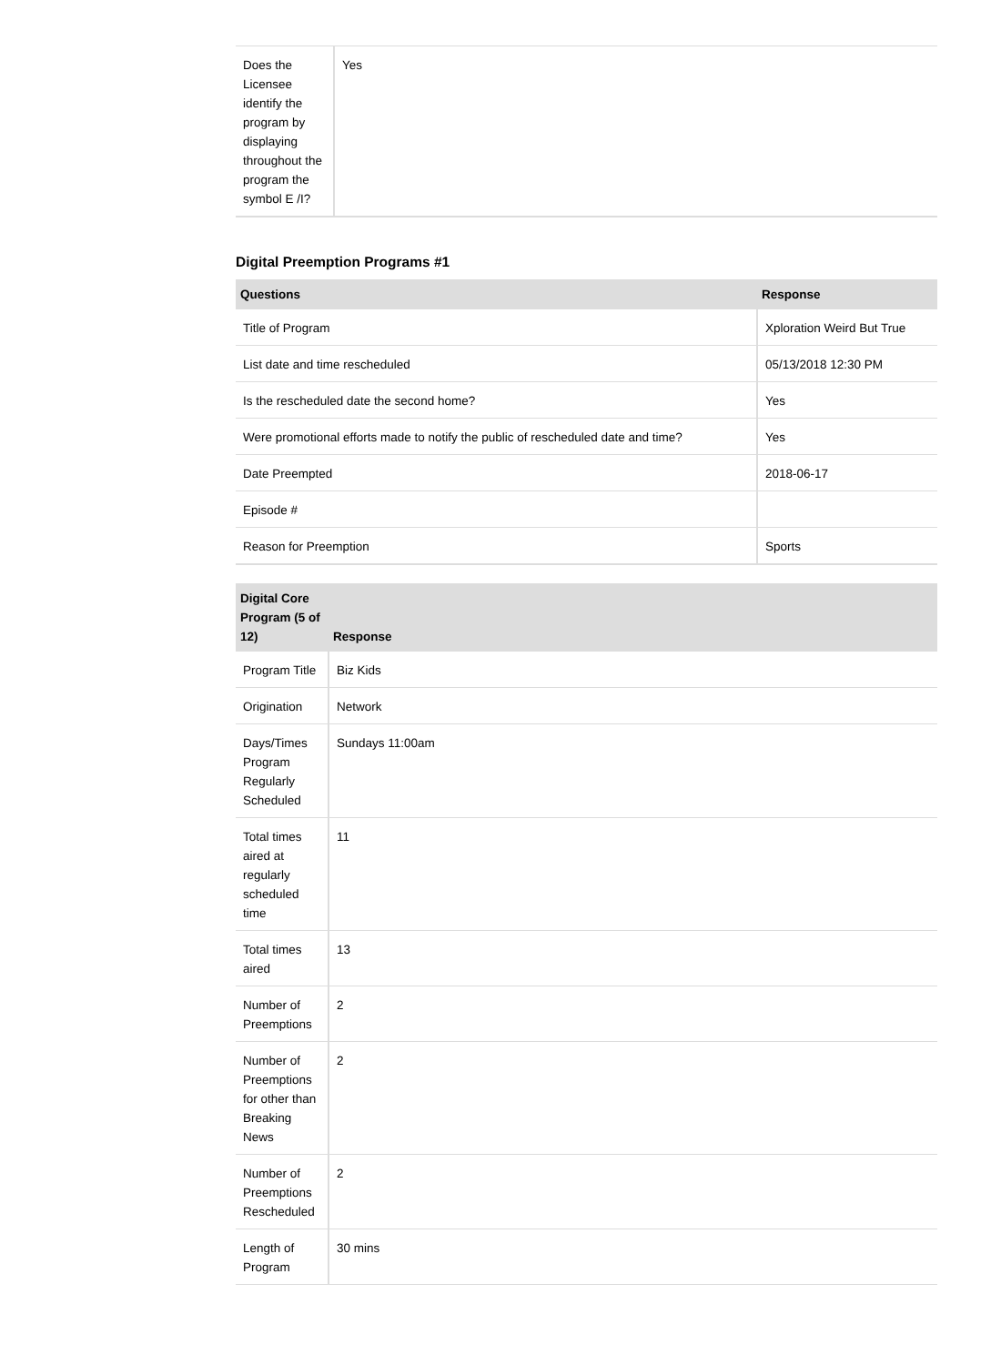| Does the Licensee identify the program by displaying throughout the program the symbol E /I? | Yes |
Digital Preemption Programs #1
| Questions | Response |
| --- | --- |
| Title of Program | Xploration Weird But True |
| List date and time rescheduled | 05/13/2018 12:30 PM |
| Is the rescheduled date the second home? | Yes |
| Were promotional efforts made to notify the public of rescheduled date and time? | Yes |
| Date Preempted | 2018-06-17 |
| Episode # | |
| Reason for Preemption | Sports |
| Digital Core Program (5 of 12) | Response |
| --- | --- |
| Program Title | Biz Kids |
| Origination | Network |
| Days/Times Program Regularly Scheduled | Sundays 11:00am |
| Total times aired at regularly scheduled time | 11 |
| Total times aired | 13 |
| Number of Preemptions | 2 |
| Number of Preemptions for other than Breaking News | 2 |
| Number of Preemptions Rescheduled | 2 |
| Length of Program | 30 mins |